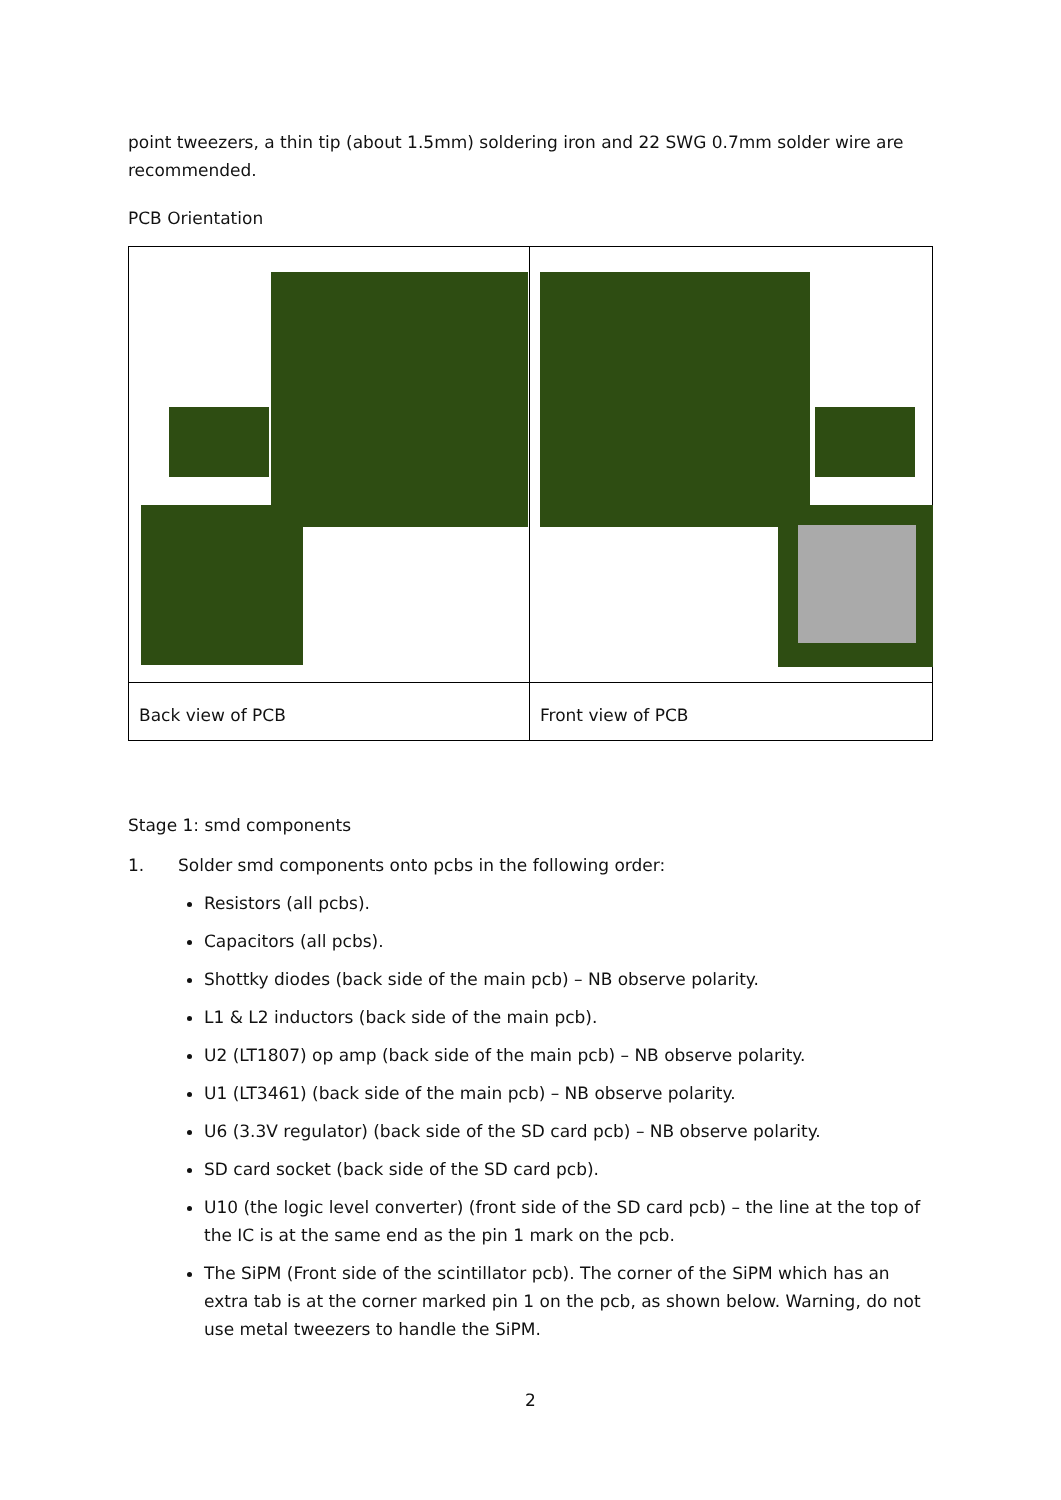point tweezers, a thin tip (about 1.5mm) soldering iron and 22 SWG 0.7mm solder wire are recommended.
PCB Orientation
| Back view of PCB | Front view of PCB |
Stage 1: smd components
1. Solder smd components onto pcbs in the following order:
Resistors (all pcbs).
Capacitors (all pcbs).
Shottky diodes (back side of the main pcb) – NB observe polarity.
L1 & L2 inductors (back side of the main pcb).
U2 (LT1807) op amp (back side of the main pcb) – NB observe polarity.
U1 (LT3461) (back side of the main pcb) – NB observe polarity.
U6 (3.3V regulator) (back side of the SD card pcb) – NB observe polarity.
SD card socket (back side of the SD card pcb).
U10 (the logic level converter) (front side of the SD card pcb) – the line at the top of the IC is at the same end as the pin 1 mark on the pcb.
The SiPM (Front side of the scintillator pcb). The corner of the SiPM which has an extra tab is at the corner marked pin 1 on the pcb, as shown below. Warning, do not use metal tweezers to handle the SiPM.
2